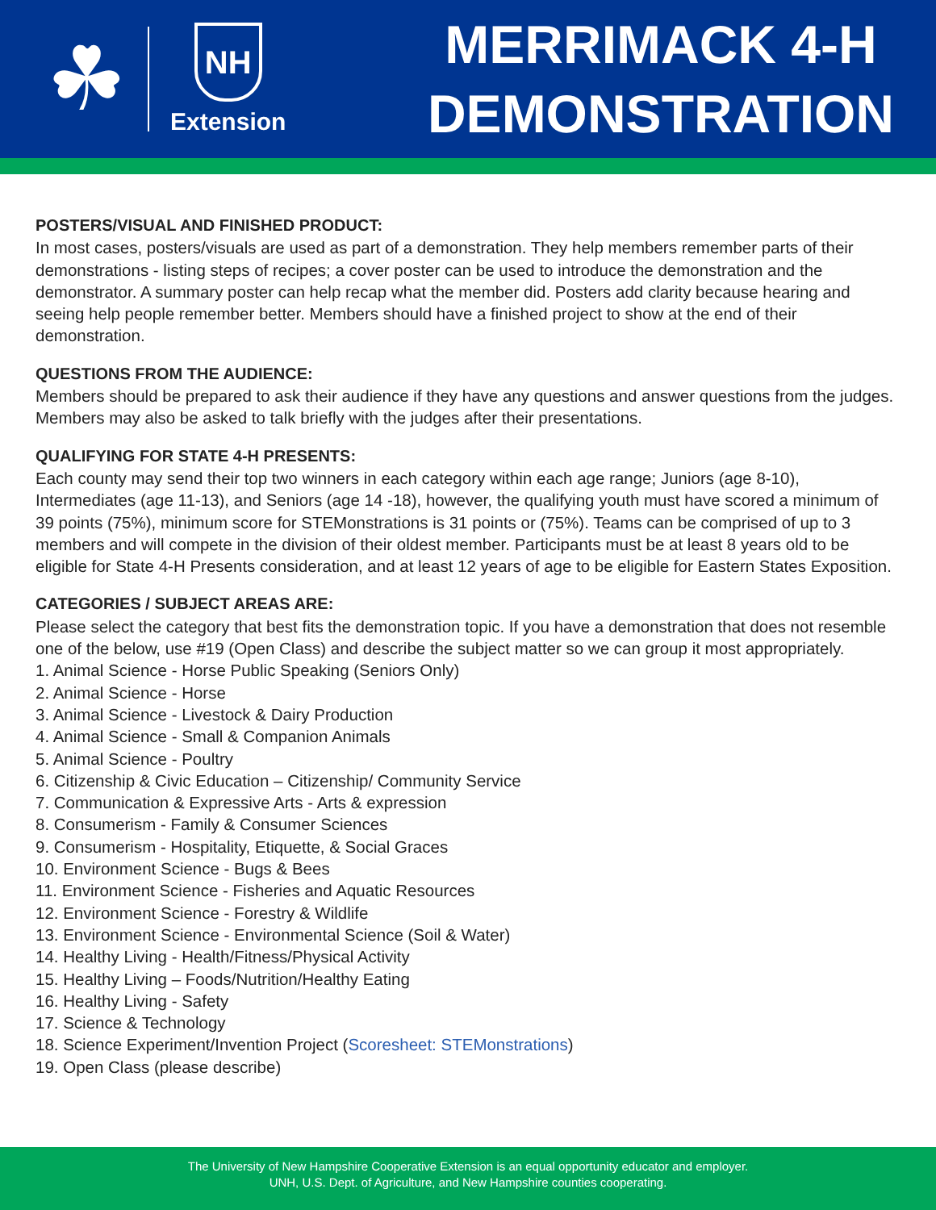☘
NH
Extension
MERRIMACK 4-H
DEMONSTRATION
POSTERS/VISUAL AND FINISHED PRODUCT:
In most cases, posters/visuals are used as part of a demonstration. They help members remember parts of their demonstrations - listing steps of recipes; a cover poster can be used to introduce the demonstration and the demonstrator. A summary poster can help recap what the member did. Posters add clarity because hearing and seeing help people remember better. Members should have a finished project to show at the end of their demonstration.
QUESTIONS FROM THE AUDIENCE:
Members should be prepared to ask their audience if they have any questions and answer questions from the judges. Members may also be asked to talk briefly with the judges after their presentations.
QUALIFYING FOR STATE 4-H PRESENTS:
Each county may send their top two winners in each category within each age range; Juniors (age 8-10), Intermediates (age 11-13), and Seniors (age 14 -18), however, the qualifying youth must have scored a minimum of 39 points (75%), minimum score for STEMonstrations is 31 points or (75%). Teams can be comprised of up to 3 members and will compete in the division of their oldest member. Participants must be at least 8 years old to be eligible for State 4-H Presents consideration, and at least 12 years of age to be eligible for Eastern States Exposition.
CATEGORIES / SUBJECT AREAS ARE:
Please select the category that best fits the demonstration topic. If you have a demonstration that does not resemble one of the below, use #19 (Open Class) and describe the subject matter so we can group it most appropriately.
1. Animal Science - Horse Public Speaking (Seniors Only)
2. Animal Science - Horse
3. Animal Science - Livestock & Dairy Production
4. Animal Science - Small & Companion Animals
5. Animal Science - Poultry
6. Citizenship & Civic Education – Citizenship/ Community Service
7. Communication & Expressive Arts - Arts & expression
8. Consumerism - Family & Consumer Sciences
9. Consumerism - Hospitality, Etiquette, & Social Graces
10. Environment Science - Bugs & Bees
11. Environment Science - Fisheries and Aquatic Resources
12. Environment Science - Forestry & Wildlife
13. Environment Science - Environmental Science (Soil & Water)
14. Healthy Living - Health/Fitness/Physical Activity
15. Healthy Living – Foods/Nutrition/Healthy Eating
16. Healthy Living - Safety
17. Science & Technology
18. Science Experiment/Invention Project (Scoresheet: STEMonstrations)
19. Open Class (please describe)
The University of New Hampshire Cooperative Extension is an equal opportunity educator and employer.
UNH, U.S. Dept. of Agriculture, and New Hampshire counties cooperating.